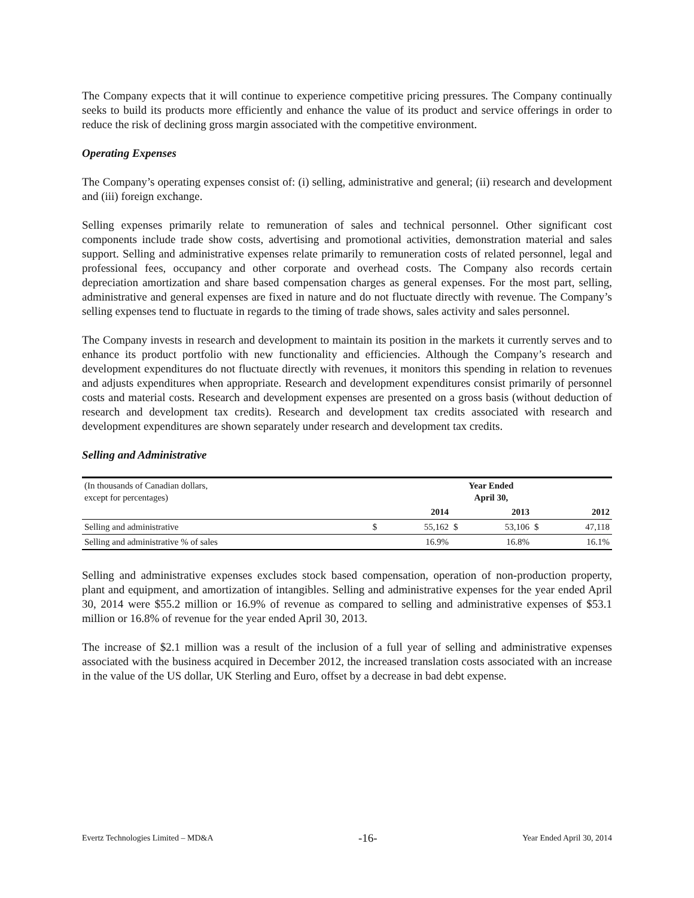The Company expects that it will continue to experience competitive pricing pressures. The Company continually seeks to build its products more efficiently and enhance the value of its product and service offerings in order to reduce the risk of declining gross margin associated with the competitive environment.
Operating Expenses
The Company’s operating expenses consist of: (i) selling, administrative and general; (ii) research and development and (iii) foreign exchange.
Selling expenses primarily relate to remuneration of sales and technical personnel. Other significant cost components include trade show costs, advertising and promotional activities, demonstration material and sales support. Selling and administrative expenses relate primarily to remuneration costs of related personnel, legal and professional fees, occupancy and other corporate and overhead costs. The Company also records certain depreciation amortization and share based compensation charges as general expenses. For the most part, selling, administrative and general expenses are fixed in nature and do not fluctuate directly with revenue. The Company’s selling expenses tend to fluctuate in regards to the timing of trade shows, sales activity and sales personnel.
The Company invests in research and development to maintain its position in the markets it currently serves and to enhance its product portfolio with new functionality and efficiencies. Although the Company’s research and development expenditures do not fluctuate directly with revenues, it monitors this spending in relation to revenues and adjusts expenditures when appropriate. Research and development expenditures consist primarily of personnel costs and material costs. Research and development expenses are presented on a gross basis (without deduction of research and development tax credits). Research and development tax credits associated with research and development expenditures are shown separately under research and development tax credits.
Selling and Administrative
| (In thousands of Canadian dollars, except for percentages) | Year Ended April 30, | | | | | |
| | | 2014 | | 2013 | | 2012 |
| Selling and administrative | $ | 55,162 | $ | 53,106 | $ | 47,118 |
| Selling and administrative % of sales | | 16.9% | | 16.8% | | 16.1% |
Selling and administrative expenses excludes stock based compensation, operation of non-production property, plant and equipment, and amortization of intangibles. Selling and administrative expenses for the year ended April 30, 2014 were $55.2 million or 16.9% of revenue as compared to selling and administrative expenses of $53.1 million or 16.8% of revenue for the year ended April 30, 2013.
The increase of $2.1 million was a result of the inclusion of a full year of selling and administrative expenses associated with the business acquired in December 2012, the increased translation costs associated with an increase in the value of the US dollar, UK Sterling and Euro, offset by a decrease in bad debt expense.
Evertz Technologies Limited – MD&A -16- Year Ended April 30, 2014